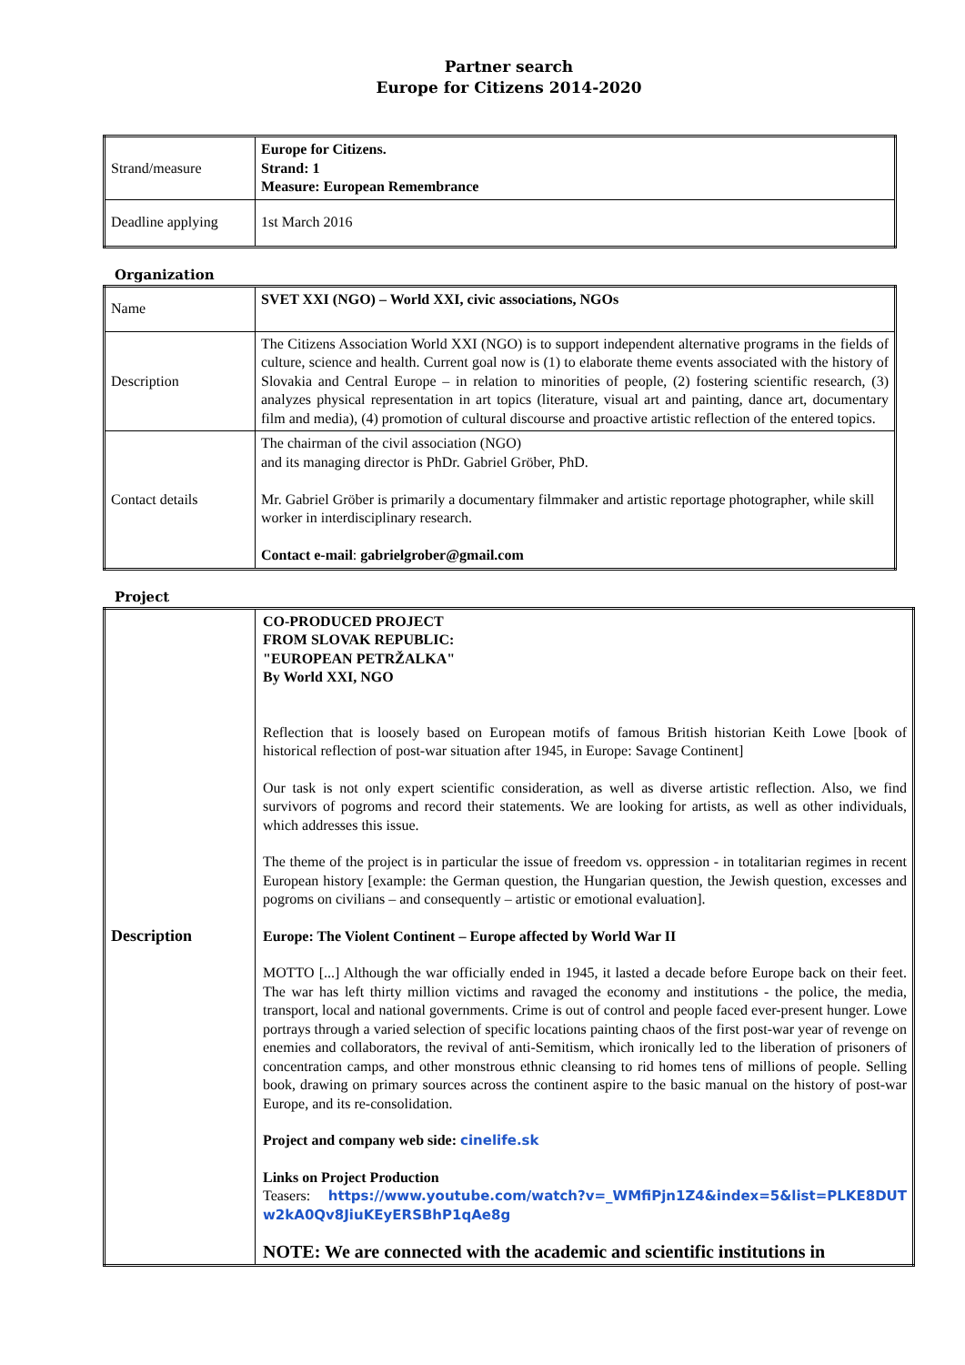Partner search
Europe for Citizens 2014-2020
| Strand/measure | Europe for Citizens. Strand: 1 Measure: European Remembrance |
| Deadline applying | 1st March 2016 |
Organization
| Name | SVET XXI (NGO) – World XXI, civic associations, NGOs |
| Description | The Citizens Association World XXI (NGO) is to support independent alternative programs in the fields of culture, science and health. Current goal now is (1) to elaborate theme events associated with the history of Slovakia and Central Europe – in relation to minorities of people, (2) fostering scientific research, (3) analyzes physical representation in art topics (literature, visual art and painting, dance art, documentary film and media), (4) promotion of cultural discourse and proactive artistic reflection of the entered topics. |
| Contact details | The chairman of the civil association (NGO) and its managing director is PhDr. Gabriel Gröber, PhD. Mr. Gabriel Gröber is primarily a documentary filmmaker and artistic reportage photographer, while skill worker in interdisciplinary research. Contact e-mail : gabrielgrober@gmail.com |
Project
| Description | CO-PRODUCED PROJECT FROM SLOVAK REPUBLIC: "EUROPEAN PETRŽALKA" By World XXI, NGO Reflection that is loosely based on European motifs of famous British historian Keith Lowe [book of historical reflection of post-war situation after 1945, in Europe: Savage Continent] Our task is not only expert scientific consideration, as well as diverse artistic reflection. Also, we find survivors of pogroms and record their statements. We are looking for artists, as well as other individuals, which addresses this issue. The theme of the project is in particular the issue of freedom vs. oppression - in totalitarian regimes in recent European history [example: the German question, the Hungarian question, the Jewish question, excesses and pogroms on civilians – and consequently – artistic or emotional evaluation]. Europe: The Violent Continent – Europe affected by World War II MOTTO [...] Although the war officially ended in 1945, it lasted a decade before Europe back on their feet. The war has left thirty million victims and ravaged the economy and institutions - the police, the media, transport, local and national governments. Crime is out of control and people faced ever-present hunger. Lowe portrays through a varied selection of specific locations painting chaos of the first post-war year of revenge on enemies and collaborators, the revival of anti-Semitism, which ironically led to the liberation of prisoners of concentration camps, and other monstrous ethnic cleansing to rid homes tens of millions of people. Selling book, drawing on primary sources across the continent aspire to the basic manual on the history of post-war Europe, and its re-consolidation. Project and company web side: cinelife.sk Links on Project Production Teasers: https://www.youtube.com/watch?v=_WMfiPjn1Z4&index=5&list=PLKE8DUT w2kA0Qv8JiuKEyERSBhP1qAe8g NOTE: We are connected with the academic and scientific institutions in |